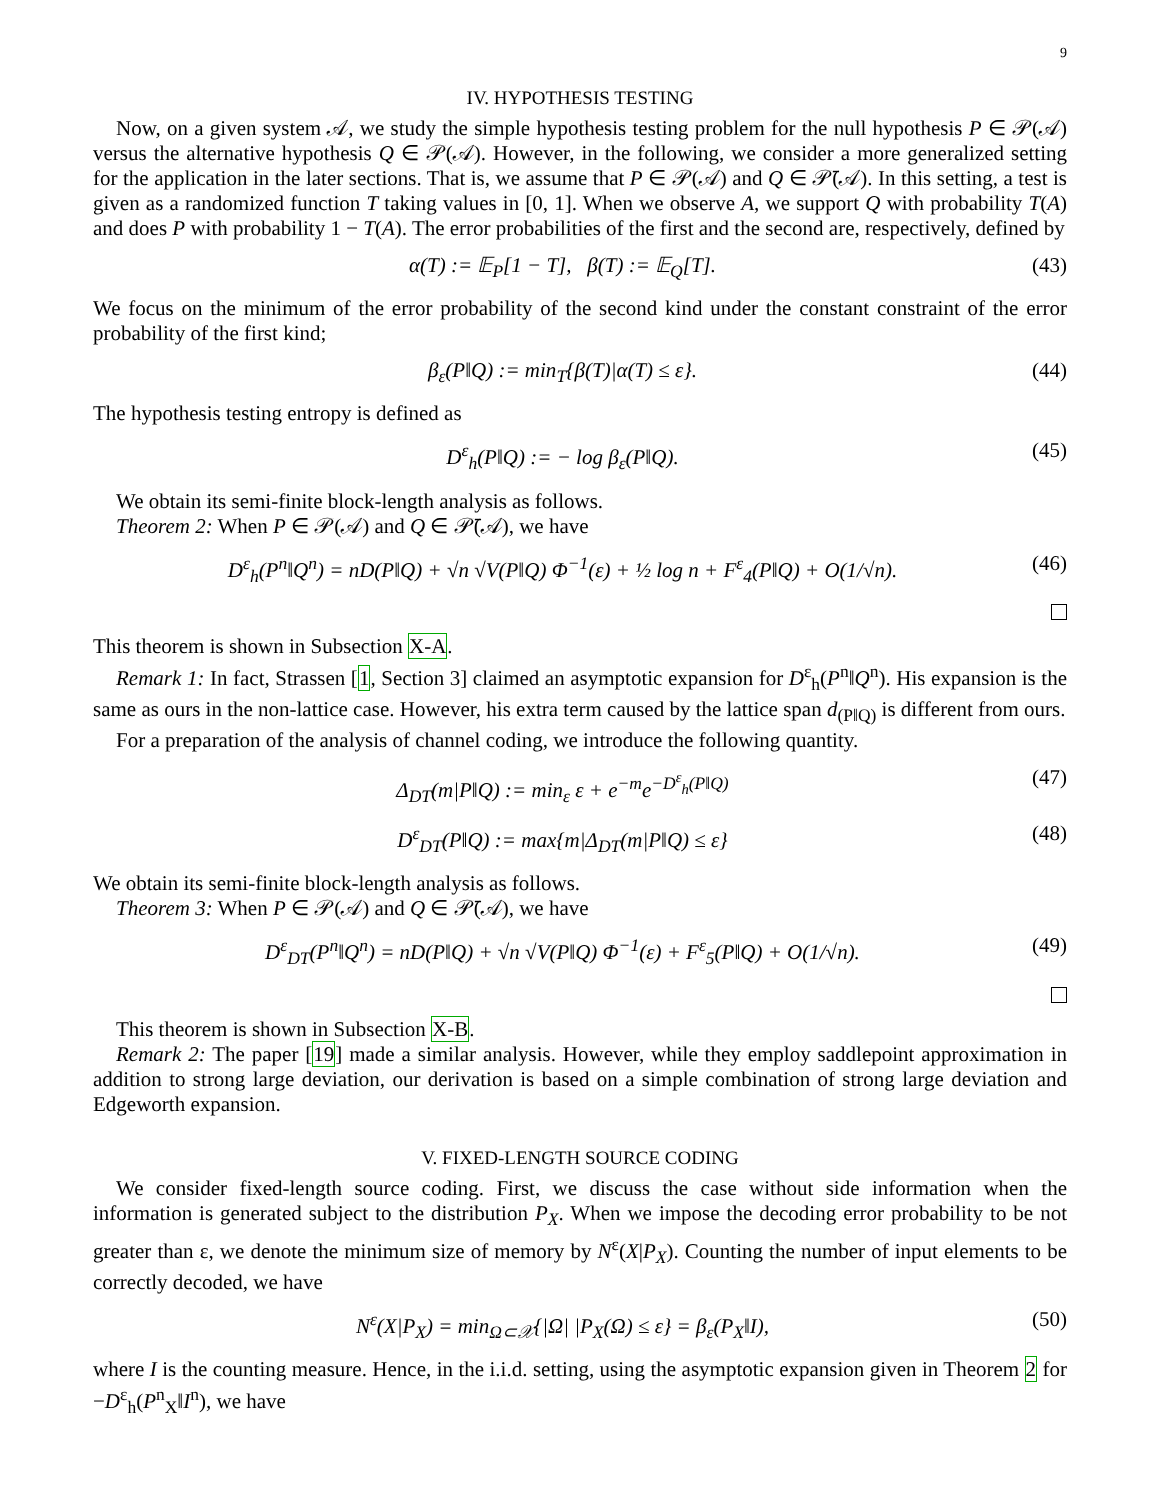9
IV. HYPOTHESIS TESTING
Now, on a given system 𝒜, we study the simple hypothesis testing problem for the null hypothesis P ∈ 𝒫(𝒜) versus the alternative hypothesis Q ∈ 𝒫(𝒜). However, in the following, we consider a more generalized setting for the application in the later sections. That is, we assume that P ∈ 𝒫(𝒜) and Q ∈ 𝒫̄(𝒜). In this setting, a test is given as a randomized function T taking values in [0, 1]. When we observe A, we support Q with probability T(A) and does P with probability 1 − T(A). The error probabilities of the first and the second are, respectively, defined by
α(T) := 𝔼<sub>P</sub>[1 − T], β(T) := 𝔼<sub>Q</sub>[T]. (43)
We focus on the minimum of the error probability of the second kind under the constant constraint of the error probability of the first kind;
β<sub>ε</sub>(P‖Q) := min<sub>T</sub>{β(T)|α(T) ≤ ε}. (44)
The hypothesis testing entropy is defined as
D<sup>ε</sup><sub>h</sub>(P‖Q) := − log β<sub>ε</sub>(P‖Q). (45)
We obtain its semi-finite block-length analysis as follows.
Theorem 2: When P ∈ 𝒫(𝒜) and Q ∈ 𝒫̄(𝒜), we have
D<sup>ε</sup><sub>h</sub>(P<sup>n</sup>‖Q<sup>n</sup>) = nD(P‖Q) + √n √V(P‖Q) Φ<sup>−1</sup>(ε) + ½ log n + F<sup>ε</sup><sub>4</sub>(P‖Q) + O(1/√n). (46)
This theorem is shown in Subsection X-A.
Remark 1: In fact, Strassen [1, Section 3] claimed an asymptotic expansion for D<sup>ε</sup><sub>h</sub>(P<sup>n</sup>‖Q<sup>n</sup>). His expansion is the same as ours in the non-lattice case. However, his extra term caused by the lattice span d<sub>(P‖Q)</sub> is different from ours.
For a preparation of the analysis of channel coding, we introduce the following quantity.
Δ<sub>DT</sub>(m|P‖Q) := min<sub>ε</sub> ε + e<sup>−m</sup>e<sup>−D<sup>ε</sup><sub>h</sub>(P‖Q)</sup> (47)
D<sup>ε</sup><sub>DT</sub>(P‖Q) := max{m|Δ<sub>DT</sub>(m|P‖Q) ≤ ε} (48)
We obtain its semi-finite block-length analysis as follows.
Theorem 3: When P ∈ 𝒫(𝒜) and Q ∈ 𝒫̄(𝒜), we have
D<sup>ε</sup><sub>DT</sub>(P<sup>n</sup>‖Q<sup>n</sup>) = nD(P‖Q) + √n √V(P‖Q) Φ<sup>−1</sup>(ε) + F<sup>ε</sup><sub>5</sub>(P‖Q) + O(1/√n). (49)
This theorem is shown in Subsection X-B.
Remark 2: The paper [19] made a similar analysis. However, while they employ saddlepoint approximation in addition to strong large deviation, our derivation is based on a simple combination of strong large deviation and Edgeworth expansion.
V. FIXED-LENGTH SOURCE CODING
We consider fixed-length source coding. First, we discuss the case without side information when the information is generated subject to the distribution P<sub>X</sub>. When we impose the decoding error probability to be not greater than ε, we denote the minimum size of memory by N<sup>ε</sup>(X|P<sub>X</sub>). Counting the number of input elements to be correctly decoded, we have
N<sup>ε</sup>(X|P<sub>X</sub>) = min<sub>Ω⊂𝒳</sub>{|Ω| |P<sub>X</sub>(Ω) ≤ ε} = β<sub>ε</sub>(P<sub>X</sub>‖I), (50)
where I is the counting measure. Hence, in the i.i.d. setting, using the asymptotic expansion given in Theorem 2 for −D<sup>ε</sup><sub>h</sub>(P<sup>n</sup><sub>X</sub>‖I<sup>n</sup>), we have